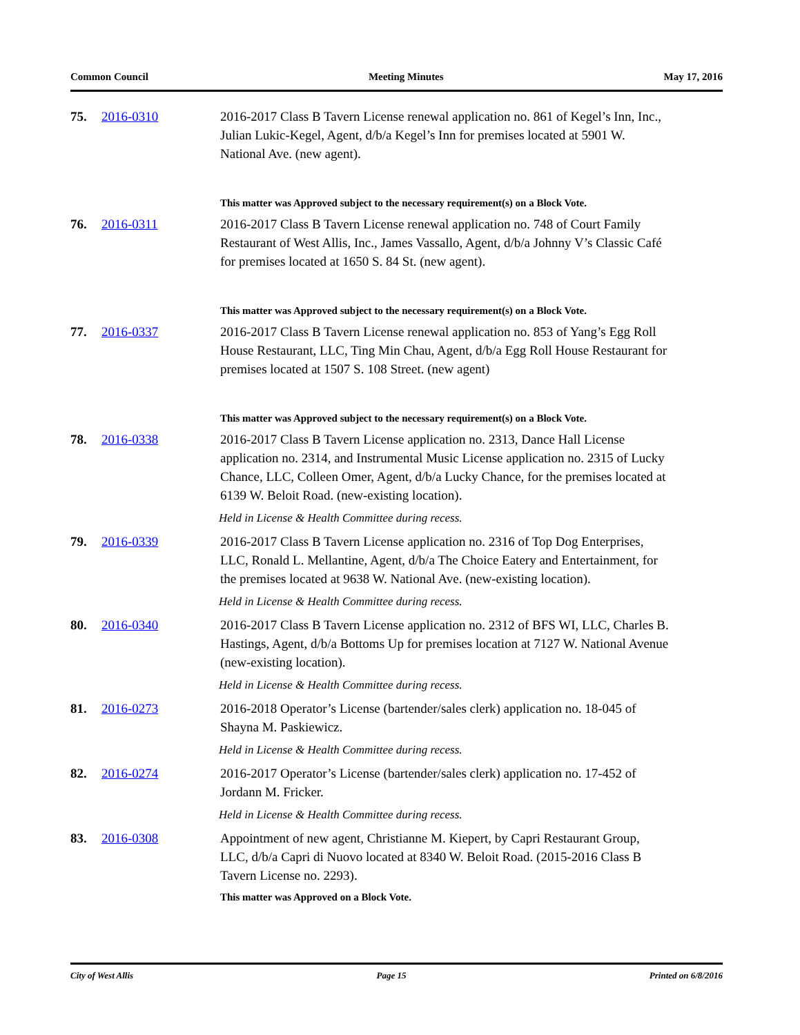Common Council Meeting Minutes May 17, 2016
75. 2016-0310 2016-2017 Class B Tavern License renewal application no. 861 of Kegel’s Inn, Inc., Julian Lukic-Kegel, Agent, d/b/a Kegel’s Inn for premises located at 5901 W. National Ave. (new agent).
This matter was Approved subject to the necessary requirement(s) on a Block Vote.
76. 2016-0311 2016-2017 Class B Tavern License renewal application no. 748 of Court Family Restaurant of West Allis, Inc., James Vassallo, Agent, d/b/a Johnny V’s Classic Café for premises located at 1650 S. 84 St. (new agent).
This matter was Approved subject to the necessary requirement(s) on a Block Vote.
77. 2016-0337 2016-2017 Class B Tavern License renewal application no. 853 of Yang’s Egg Roll House Restaurant, LLC, Ting Min Chau, Agent, d/b/a Egg Roll House Restaurant for premises located at 1507 S. 108 Street. (new agent)
This matter was Approved subject to the necessary requirement(s) on a Block Vote.
78. 2016-0338 2016-2017 Class B Tavern License application no. 2313, Dance Hall License application no. 2314, and Instrumental Music License application no. 2315 of Lucky Chance, LLC, Colleen Omer, Agent, d/b/a Lucky Chance, for the premises located at 6139 W. Beloit Road. (new-existing location).
Held in License & Health Committee during recess.
79. 2016-0339 2016-2017 Class B Tavern License application no. 2316 of Top Dog Enterprises, LLC, Ronald L. Mellantine, Agent, d/b/a The Choice Eatery and Entertainment, for the premises located at 9638 W. National Ave. (new-existing location).
Held in License & Health Committee during recess.
80. 2016-0340 2016-2017 Class B Tavern License application no. 2312 of BFS WI, LLC, Charles B. Hastings, Agent, d/b/a Bottoms Up for premises location at 7127 W. National Avenue (new-existing location).
Held in License & Health Committee during recess.
81. 2016-0273 2016-2018 Operator’s License (bartender/sales clerk) application no. 18-045 of Shayna M. Paskiewicz.
Held in License & Health Committee during recess.
82. 2016-0274 2016-2017 Operator’s License (bartender/sales clerk) application no. 17-452 of Jordann M. Fricker.
Held in License & Health Committee during recess.
83. 2016-0308 Appointment of new agent, Christianne M. Kiepert, by Capri Restaurant Group, LLC, d/b/a Capri di Nuovo located at 8340 W. Beloit Road. (2015-2016 Class B Tavern License no. 2293).
This matter was Approved on a Block Vote.
City of West Allis Page 15 Printed on 6/8/2016